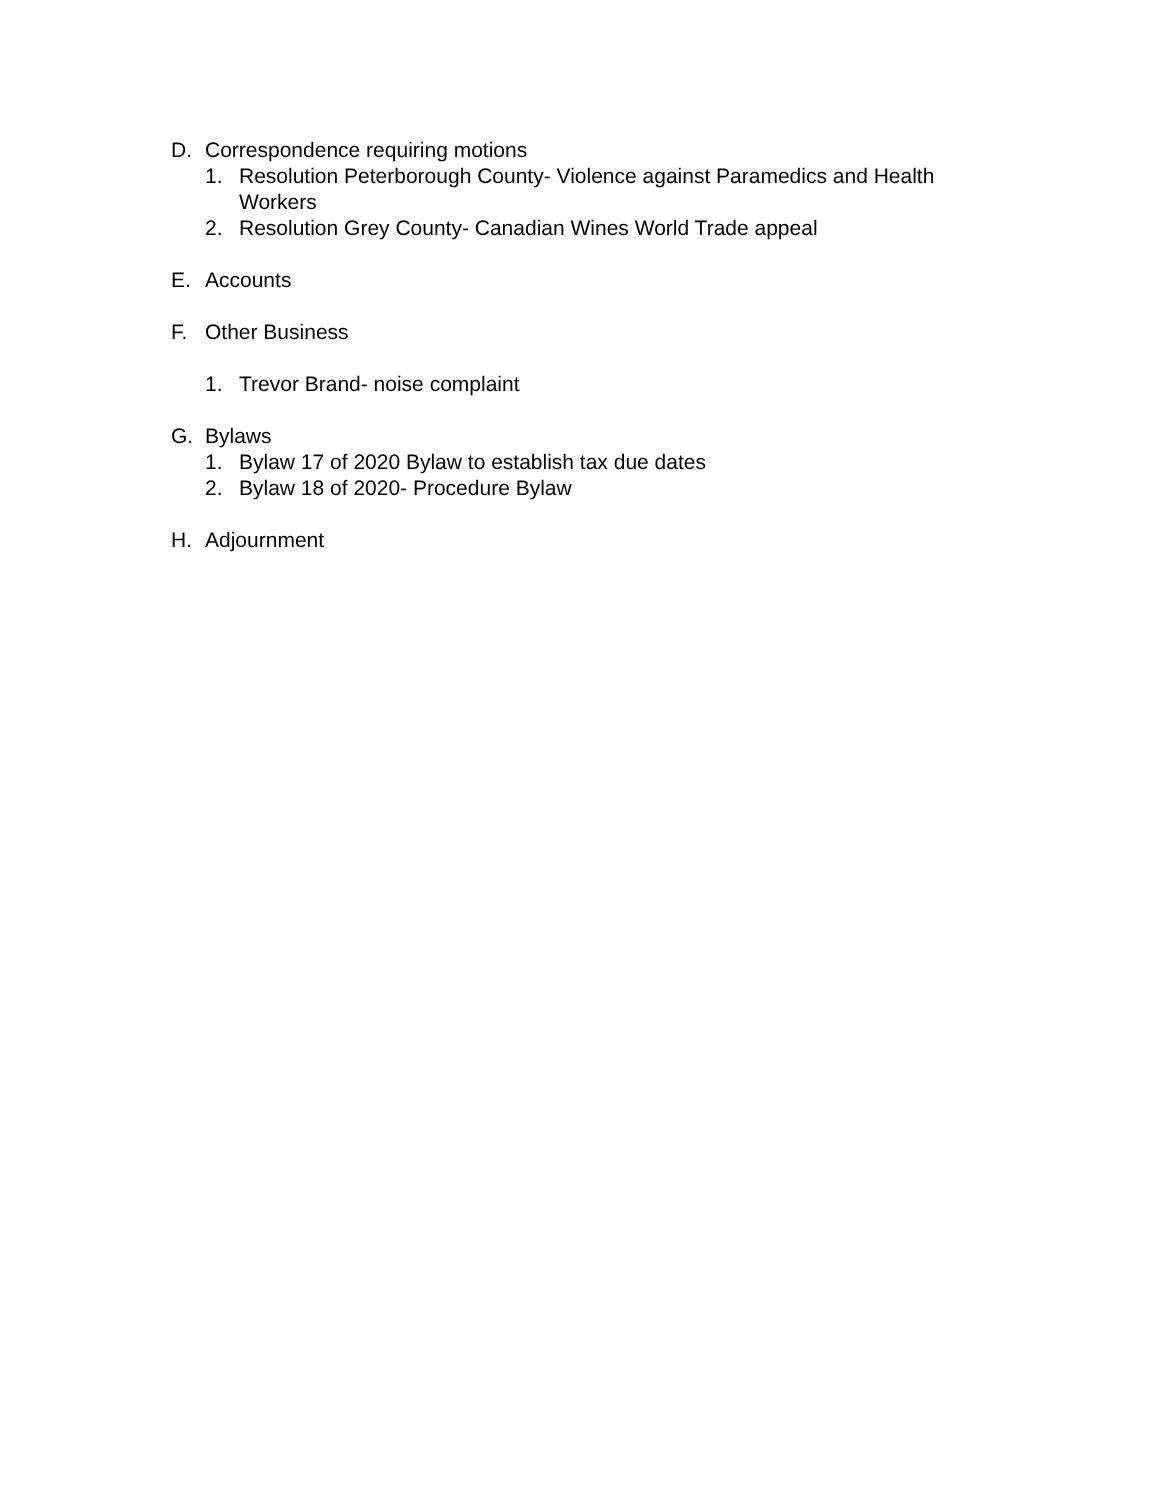D. Correspondence requiring motions
1. Resolution Peterborough County- Violence against Paramedics and Health Workers
2. Resolution Grey County- Canadian Wines World Trade appeal
E. Accounts
F. Other Business
1. Trevor Brand- noise complaint
G. Bylaws
1. Bylaw 17 of 2020 Bylaw to establish tax due dates
2. Bylaw 18 of 2020- Procedure Bylaw
H. Adjournment